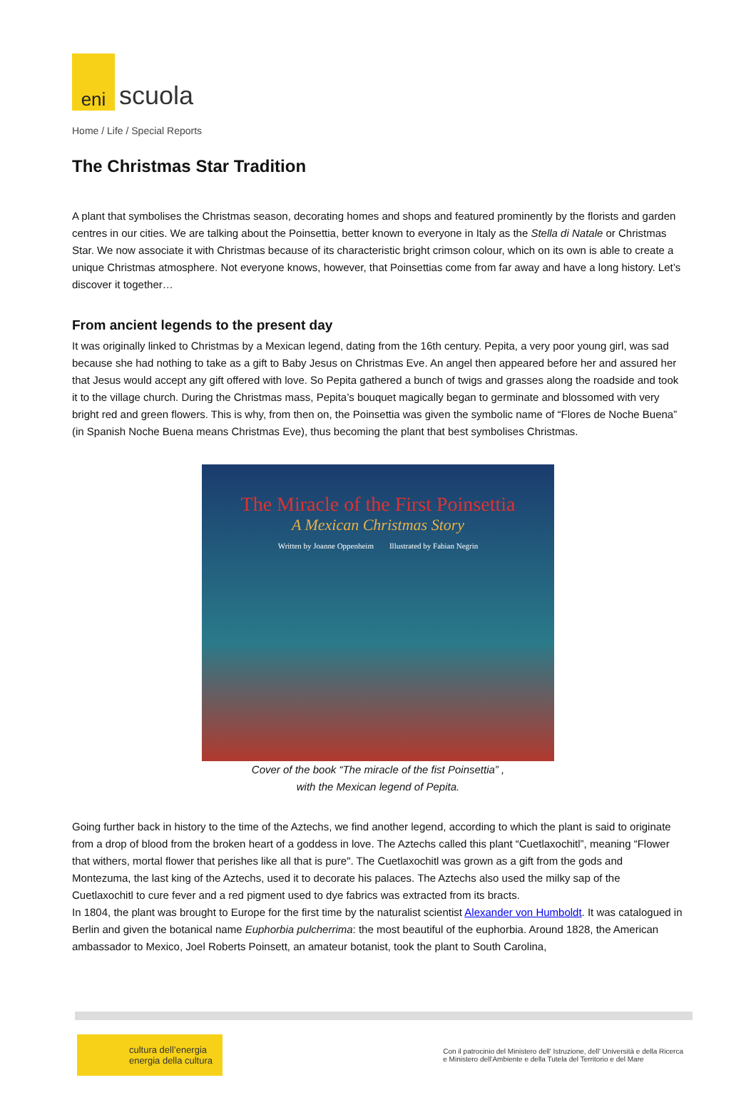eni
scuola
Home / Life / Special Reports
The Christmas Star Tradition
A plant that symbolises the Christmas season, decorating homes and shops and featured prominently by the florists and garden centres in our cities. We are talking about the Poinsettia, better known to everyone in Italy as the Stella di Natale or Christmas Star. We now associate it with Christmas because of its characteristic bright crimson colour, which on its own is able to create a unique Christmas atmosphere. Not everyone knows, however, that Poinsettias come from far away and have a long history. Let’s discover it together…
From ancient legends to the present day
It was originally linked to Christmas by a Mexican legend, dating from the 16th century. Pepita, a very poor young girl, was sad because she had nothing to take as a gift to Baby Jesus on Christmas Eve. An angel then appeared before her and assured her that Jesus would accept any gift offered with love. So Pepita gathered a bunch of twigs and grasses along the roadside and took it to the village church. During the Christmas mass, Pepita’s bouquet magically began to germinate and blossomed with very bright red and green flowers. This is why, from then on, the Poinsettia was given the symbolic name of “Flores de Noche Buena” (in Spanish Noche Buena means Christmas Eve), thus becoming the plant that best symbolises Christmas.
The Miracle of the First Poinsettia
A Mexican Christmas Story
Written by Joanne Oppenheim Illustrated by Fabian Negrin
Cover of the book “The miracle of the fist Poinsettia” ,
with the Mexican legend of Pepita.
Going further back in history to the time of the Aztechs, we find another legend, according to which the plant is said to originate from a drop of blood from the broken heart of a goddess in love. The Aztechs called this plant “Cuetlaxochitl”, meaning “Flower that withers, mortal flower that perishes like all that is pure". The Cuetlaxochitl was grown as a gift from the gods and Montezuma, the last king of the Aztechs, used it to decorate his palaces. The Aztechs also used the milky sap of the Cuetlaxochitl to cure fever and a red pigment used to dye fabrics was extracted from its bracts.
In 1804, the plant was brought to Europe for the first time by the naturalist scientist Alexander von Humboldt. It was catalogued in Berlin and given the botanical name Euphorbia pulcherrima: the most beautiful of the euphorbia. Around 1828, the American ambassador to Mexico, Joel Roberts Poinsett, an amateur botanist, took the plant to South Carolina,
cultura dell’energia
energia della cultura
Con il patrocinio del Ministero dell' Istruzione, dell' Università e della Ricerca
e Ministero dell'Ambiente e della Tutela del Territorio e del Mare